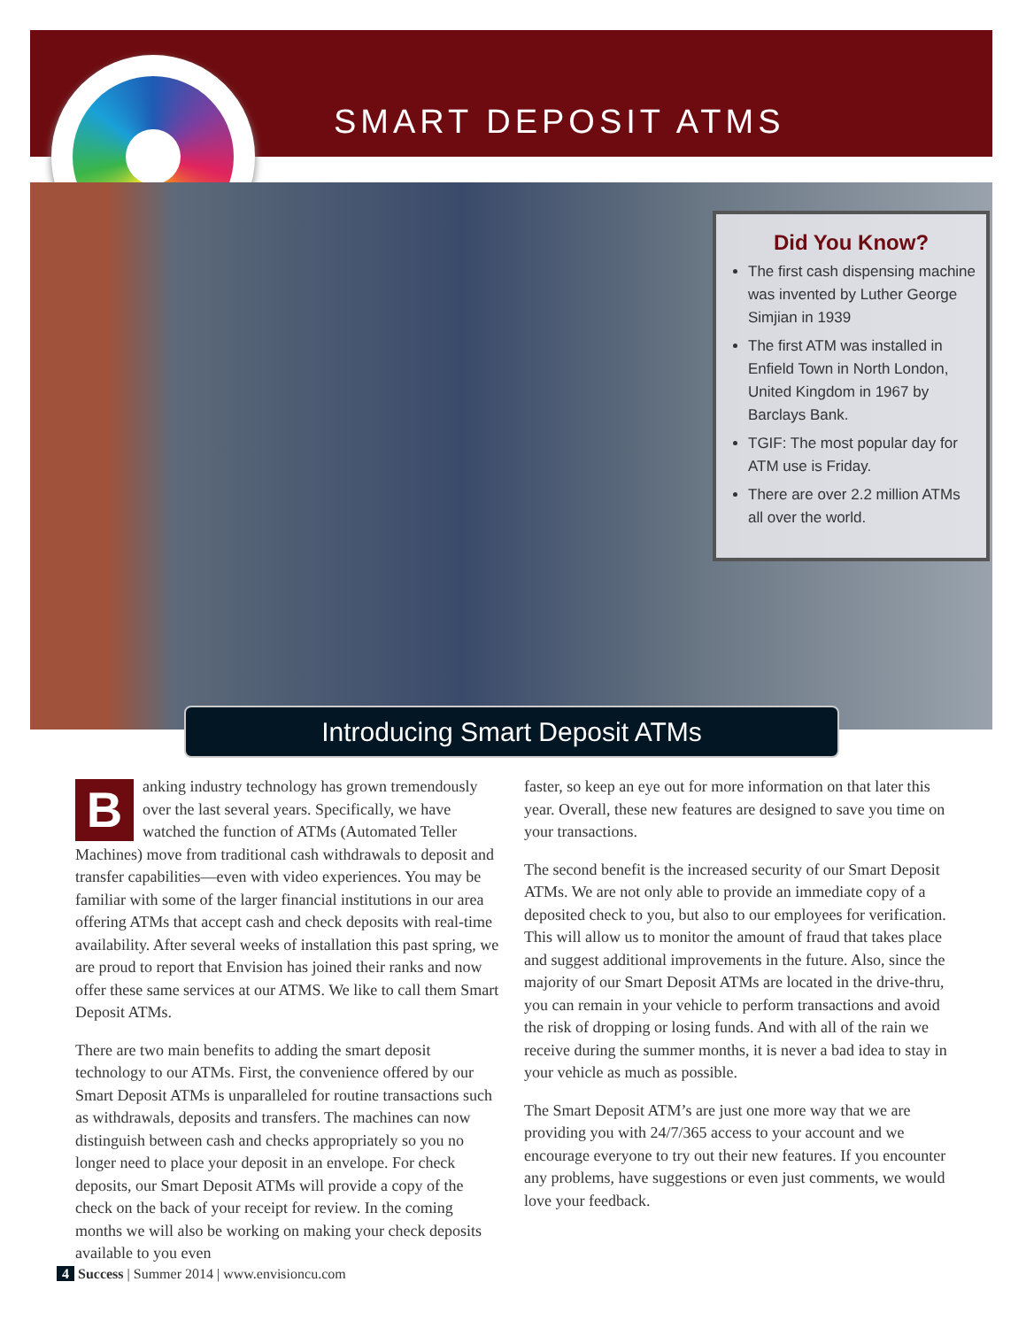SMART DEPOSIT ATMS
Did You Know?
The first cash dispensing machine was invented by Luther George Simjian in 1939
The first ATM was installed in Enfield Town in North London, United Kingdom in 1967 by Barclays Bank.
TGIF: The most popular day for ATM use is Friday.
There are over 2.2 million ATMs all over the world.
Introducing Smart Deposit ATMs
Banking industry technology has grown tremendously over the last several years. Specifically, we have watched the function of ATMs (Automated Teller Machines) move from traditional cash withdrawals to deposit and transfer capabilities—even with video experiences. You may be familiar with some of the larger financial institutions in our area offering ATMs that accept cash and check deposits with real-time availability. After several weeks of installation this past spring, we are proud to report that Envision has joined their ranks and now offer these same services at our ATMS. We like to call them Smart Deposit ATMs.
There are two main benefits to adding the smart deposit technology to our ATMs. First, the convenience offered by our Smart Deposit ATMs is unparalleled for routine transactions such as withdrawals, deposits and transfers. The machines can now distinguish between cash and checks appropriately so you no longer need to place your deposit in an envelope. For check deposits, our Smart Deposit ATMs will provide a copy of the check on the back of your receipt for review. In the coming months we will also be working on making your check deposits available to you even
faster, so keep an eye out for more information on that later this year. Overall, these new features are designed to save you time on your transactions.
The second benefit is the increased security of our Smart Deposit ATMs. We are not only able to provide an immediate copy of a deposited check to you, but also to our employees for verification. This will allow us to monitor the amount of fraud that takes place and suggest additional improvements in the future. Also, since the majority of our Smart Deposit ATMs are located in the drive-thru, you can remain in your vehicle to perform transactions and avoid the risk of dropping or losing funds. And with all of the rain we receive during the summer months, it is never a bad idea to stay in your vehicle as much as possible.
The Smart Deposit ATM’s are just one more way that we are providing you with 24/7/365 access to your account and we encourage everyone to try out their new features. If you encounter any problems, have suggestions or even just comments, we would love your feedback.
4 Success | Summer 2014 | www.envisioncu.com